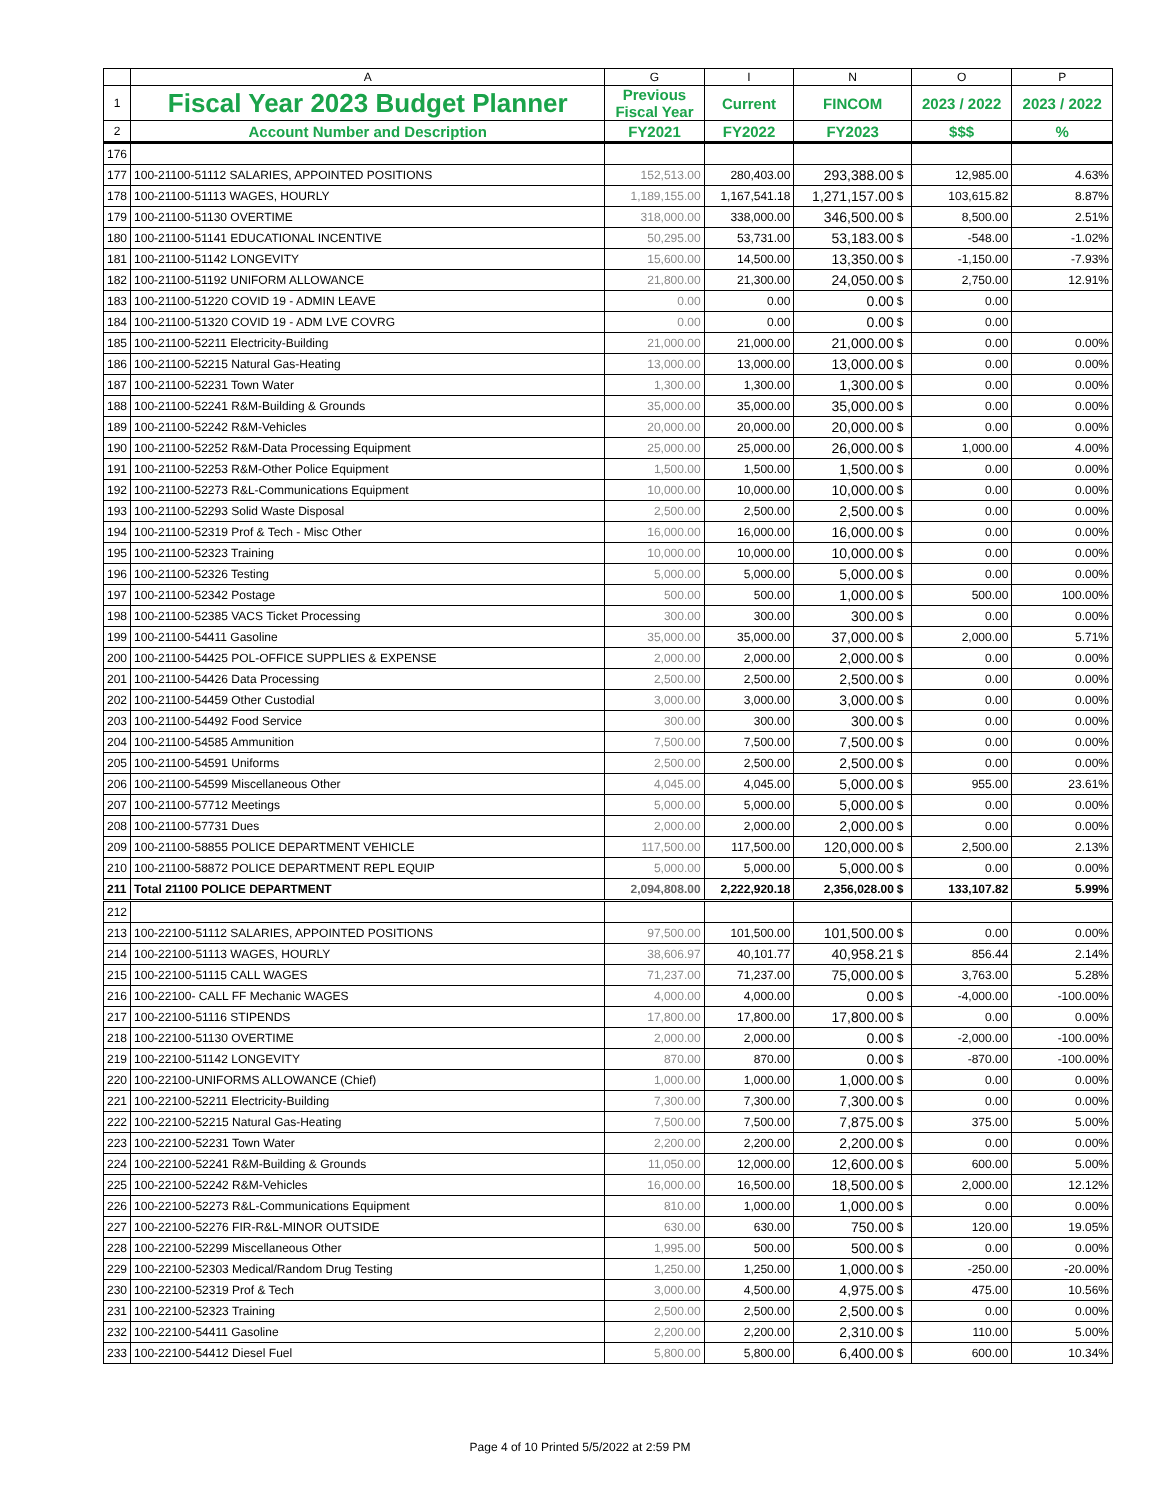| | A | G | I | N | | O | P |
| --- | --- | --- | --- | --- | --- | --- | --- |
| 1 | Fiscal Year 2023 Budget Planner | Previous Fiscal Year | Current | FINCOM | | 2023 / 2022 | 2023 / 2022 |
| 2 | Account Number and Description | FY2021 | FY2022 | FY2023 | | $$$ | % |
| 176 | | | | | | | |
| 177 | 100-21100-51112 SALARIES, APPOINTED POSITIONS | 152,513.00 | 280,403.00 | 293,388.00 | $ | 12,985.00 | 4.63% |
| 178 | 100-21100-51113 WAGES, HOURLY | 1,189,155.00 | 1,167,541.18 | 1,271,157.00 | $ | 103,615.82 | 8.87% |
| 179 | 100-21100-51130 OVERTIME | 318,000.00 | 338,000.00 | 346,500.00 | $ | 8,500.00 | 2.51% |
| 180 | 100-21100-51141 EDUCATIONAL INCENTIVE | 50,295.00 | 53,731.00 | 53,183.00 | $ | -548.00 | -1.02% |
| 181 | 100-21100-51142 LONGEVITY | 15,600.00 | 14,500.00 | 13,350.00 | $ | -1,150.00 | -7.93% |
| 182 | 100-21100-51192 UNIFORM ALLOWANCE | 21,800.00 | 21,300.00 | 24,050.00 | $ | 2,750.00 | 12.91% |
| 183 | 100-21100-51220 COVID 19 - ADMIN LEAVE | 0.00 | 0.00 | 0.00 | $ | 0.00 | |
| 184 | 100-21100-51320 COVID 19 - ADM LVE COVRG | 0.00 | 0.00 | 0.00 | $ | 0.00 | |
| 185 | 100-21100-52211 Electricity-Building | 21,000.00 | 21,000.00 | 21,000.00 | $ | 0.00 | 0.00% |
| 186 | 100-21100-52215 Natural Gas-Heating | 13,000.00 | 13,000.00 | 13,000.00 | $ | 0.00 | 0.00% |
| 187 | 100-21100-52231 Town Water | 1,300.00 | 1,300.00 | 1,300.00 | $ | 0.00 | 0.00% |
| 188 | 100-21100-52241 R&M-Building & Grounds | 35,000.00 | 35,000.00 | 35,000.00 | $ | 0.00 | 0.00% |
| 189 | 100-21100-52242 R&M-Vehicles | 20,000.00 | 20,000.00 | 20,000.00 | $ | 0.00 | 0.00% |
| 190 | 100-21100-52252 R&M-Data Processing Equipment | 25,000.00 | 25,000.00 | 26,000.00 | $ | 1,000.00 | 4.00% |
| 191 | 100-21100-52253 R&M-Other Police Equipment | 1,500.00 | 1,500.00 | 1,500.00 | $ | 0.00 | 0.00% |
| 192 | 100-21100-52273 R&L-Communications Equipment | 10,000.00 | 10,000.00 | 10,000.00 | $ | 0.00 | 0.00% |
| 193 | 100-21100-52293 Solid Waste Disposal | 2,500.00 | 2,500.00 | 2,500.00 | $ | 0.00 | 0.00% |
| 194 | 100-21100-52319 Prof & Tech - Misc Other | 16,000.00 | 16,000.00 | 16,000.00 | $ | 0.00 | 0.00% |
| 195 | 100-21100-52323 Training | 10,000.00 | 10,000.00 | 10,000.00 | $ | 0.00 | 0.00% |
| 196 | 100-21100-52326 Testing | 5,000.00 | 5,000.00 | 5,000.00 | $ | 0.00 | 0.00% |
| 197 | 100-21100-52342 Postage | 500.00 | 500.00 | 1,000.00 | $ | 500.00 | 100.00% |
| 198 | 100-21100-52385 VACS Ticket Processing | 300.00 | 300.00 | 300.00 | $ | 0.00 | 0.00% |
| 199 | 100-21100-54411 Gasoline | 35,000.00 | 35,000.00 | 37,000.00 | $ | 2,000.00 | 5.71% |
| 200 | 100-21100-54425 POL-OFFICE SUPPLIES & EXPENSE | 2,000.00 | 2,000.00 | 2,000.00 | $ | 0.00 | 0.00% |
| 201 | 100-21100-54426 Data Processing | 2,500.00 | 2,500.00 | 2,500.00 | $ | 0.00 | 0.00% |
| 202 | 100-21100-54459 Other Custodial | 3,000.00 | 3,000.00 | 3,000.00 | $ | 0.00 | 0.00% |
| 203 | 100-21100-54492 Food Service | 300.00 | 300.00 | 300.00 | $ | 0.00 | 0.00% |
| 204 | 100-21100-54585 Ammunition | 7,500.00 | 7,500.00 | 7,500.00 | $ | 0.00 | 0.00% |
| 205 | 100-21100-54591 Uniforms | 2,500.00 | 2,500.00 | 2,500.00 | $ | 0.00 | 0.00% |
| 206 | 100-21100-54599 Miscellaneous Other | 4,045.00 | 4,045.00 | 5,000.00 | $ | 955.00 | 23.61% |
| 207 | 100-21100-57712 Meetings | 5,000.00 | 5,000.00 | 5,000.00 | $ | 0.00 | 0.00% |
| 208 | 100-21100-57731 Dues | 2,000.00 | 2,000.00 | 2,000.00 | $ | 0.00 | 0.00% |
| 209 | 100-21100-58855 POLICE DEPARTMENT VEHICLE | 117,500.00 | 117,500.00 | 120,000.00 | $ | 2,500.00 | 2.13% |
| 210 | 100-21100-58872 POLICE DEPARTMENT REPL EQUIP | 5,000.00 | 5,000.00 | 5,000.00 | $ | 0.00 | 0.00% |
| 211 | Total 21100 POLICE DEPARTMENT | 2,094,808.00 | 2,222,920.18 | 2,356,028.00 | $ | 133,107.82 | 5.99% |
| 212 | | | | | | | |
| 213 | 100-22100-51112 SALARIES, APPOINTED POSITIONS | 97,500.00 | 101,500.00 | 101,500.00 | $ | 0.00 | 0.00% |
| 214 | 100-22100-51113 WAGES, HOURLY | 38,606.97 | 40,101.77 | 40,958.21 | $ | 856.44 | 2.14% |
| 215 | 100-22100-51115 CALL WAGES | 71,237.00 | 71,237.00 | 75,000.00 | $ | 3,763.00 | 5.28% |
| 216 | 100-22100- CALL FF Mechanic WAGES | 4,000.00 | 4,000.00 | 0.00 | $ | -4,000.00 | -100.00% |
| 217 | 100-22100-51116 STIPENDS | 17,800.00 | 17,800.00 | 17,800.00 | $ | 0.00 | 0.00% |
| 218 | 100-22100-51130 OVERTIME | 2,000.00 | 2,000.00 | 0.00 | $ | -2,000.00 | -100.00% |
| 219 | 100-22100-51142 LONGEVITY | 870.00 | 870.00 | 0.00 | $ | -870.00 | -100.00% |
| 220 | 100-22100-UNIFORMS ALLOWANCE (Chief) | 1,000.00 | 1,000.00 | 1,000.00 | $ | 0.00 | 0.00% |
| 221 | 100-22100-52211 Electricity-Building | 7,300.00 | 7,300.00 | 7,300.00 | $ | 0.00 | 0.00% |
| 222 | 100-22100-52215 Natural Gas-Heating | 7,500.00 | 7,500.00 | 7,875.00 | $ | 375.00 | 5.00% |
| 223 | 100-22100-52231 Town Water | 2,200.00 | 2,200.00 | 2,200.00 | $ | 0.00 | 0.00% |
| 224 | 100-22100-52241 R&M-Building & Grounds | 11,050.00 | 12,000.00 | 12,600.00 | $ | 600.00 | 5.00% |
| 225 | 100-22100-52242 R&M-Vehicles | 16,000.00 | 16,500.00 | 18,500.00 | $ | 2,000.00 | 12.12% |
| 226 | 100-22100-52273 R&L-Communications Equipment | 810.00 | 1,000.00 | 1,000.00 | $ | 0.00 | 0.00% |
| 227 | 100-22100-52276 FIR-R&L-MINOR OUTSIDE | 630.00 | 630.00 | 750.00 | $ | 120.00 | 19.05% |
| 228 | 100-22100-52299 Miscellaneous Other | 1,995.00 | 500.00 | 500.00 | $ | 0.00 | 0.00% |
| 229 | 100-22100-52303 Medical/Random Drug Testing | 1,250.00 | 1,250.00 | 1,000.00 | $ | -250.00 | -20.00% |
| 230 | 100-22100-52319 Prof & Tech | 3,000.00 | 4,500.00 | 4,975.00 | $ | 475.00 | 10.56% |
| 231 | 100-22100-52323 Training | 2,500.00 | 2,500.00 | 2,500.00 | $ | 0.00 | 0.00% |
| 232 | 100-22100-54411 Gasoline | 2,200.00 | 2,200.00 | 2,310.00 | $ | 110.00 | 5.00% |
| 233 | 100-22100-54412 Diesel Fuel | 5,800.00 | 5,800.00 | 6,400.00 | $ | 600.00 | 10.34% |
Page 4 of 10 Printed 5/5/2022 at 2:59 PM